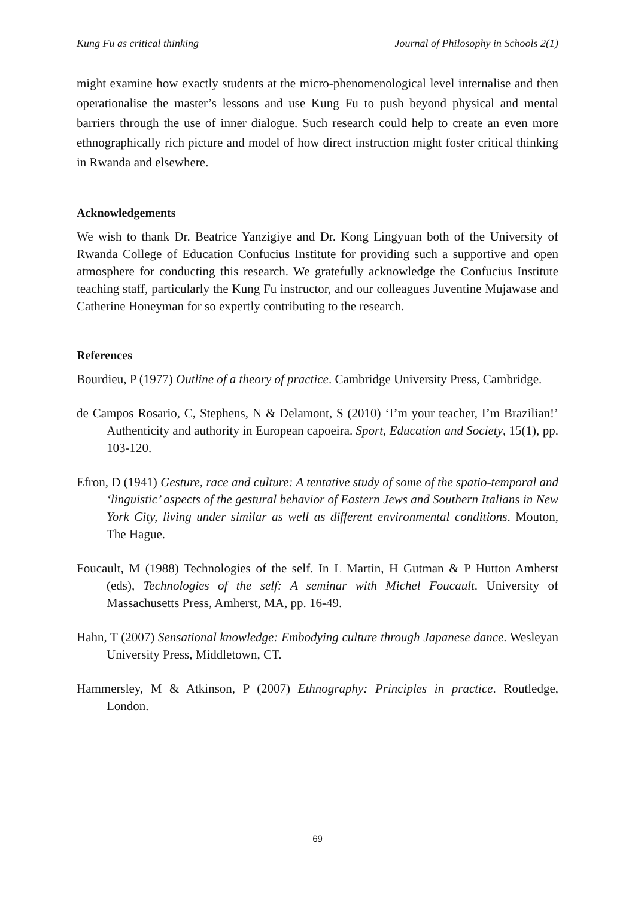Kung Fu as critical thinking Journal of Philosophy in Schools 2(1)
might examine how exactly students at the micro-phenomenological level internalise and then operationalise the master’s lessons and use Kung Fu to push beyond physical and mental barriers through the use of inner dialogue. Such research could help to create an even more ethnographically rich picture and model of how direct instruction might foster critical thinking in Rwanda and elsewhere.
Acknowledgements
We wish to thank Dr. Beatrice Yanzigiye and Dr. Kong Lingyuan both of the University of Rwanda College of Education Confucius Institute for providing such a supportive and open atmosphere for conducting this research. We gratefully acknowledge the Confucius Institute teaching staff, particularly the Kung Fu instructor, and our colleagues Juventine Mujawase and Catherine Honeyman for so expertly contributing to the research.
References
Bourdieu, P (1977) Outline of a theory of practice. Cambridge University Press, Cambridge.
de Campos Rosario, C, Stephens, N & Delamont, S (2010) ‘I’m your teacher, I’m Brazilian!’ Authenticity and authority in European capoeira. Sport, Education and Society, 15(1), pp. 103-120.
Efron, D (1941) Gesture, race and culture: A tentative study of some of the spatio-temporal and ‘linguistic’ aspects of the gestural behavior of Eastern Jews and Southern Italians in New York City, living under similar as well as different environmental conditions. Mouton, The Hague.
Foucault, M (1988) Technologies of the self. In L Martin, H Gutman & P Hutton Amherst (eds), Technologies of the self: A seminar with Michel Foucault. University of Massachusetts Press, Amherst, MA, pp. 16-49.
Hahn, T (2007) Sensational knowledge: Embodying culture through Japanese dance. Wesleyan University Press, Middletown, CT.
Hammersley, M & Atkinson, P (2007) Ethnography: Principles in practice. Routledge, London.
69